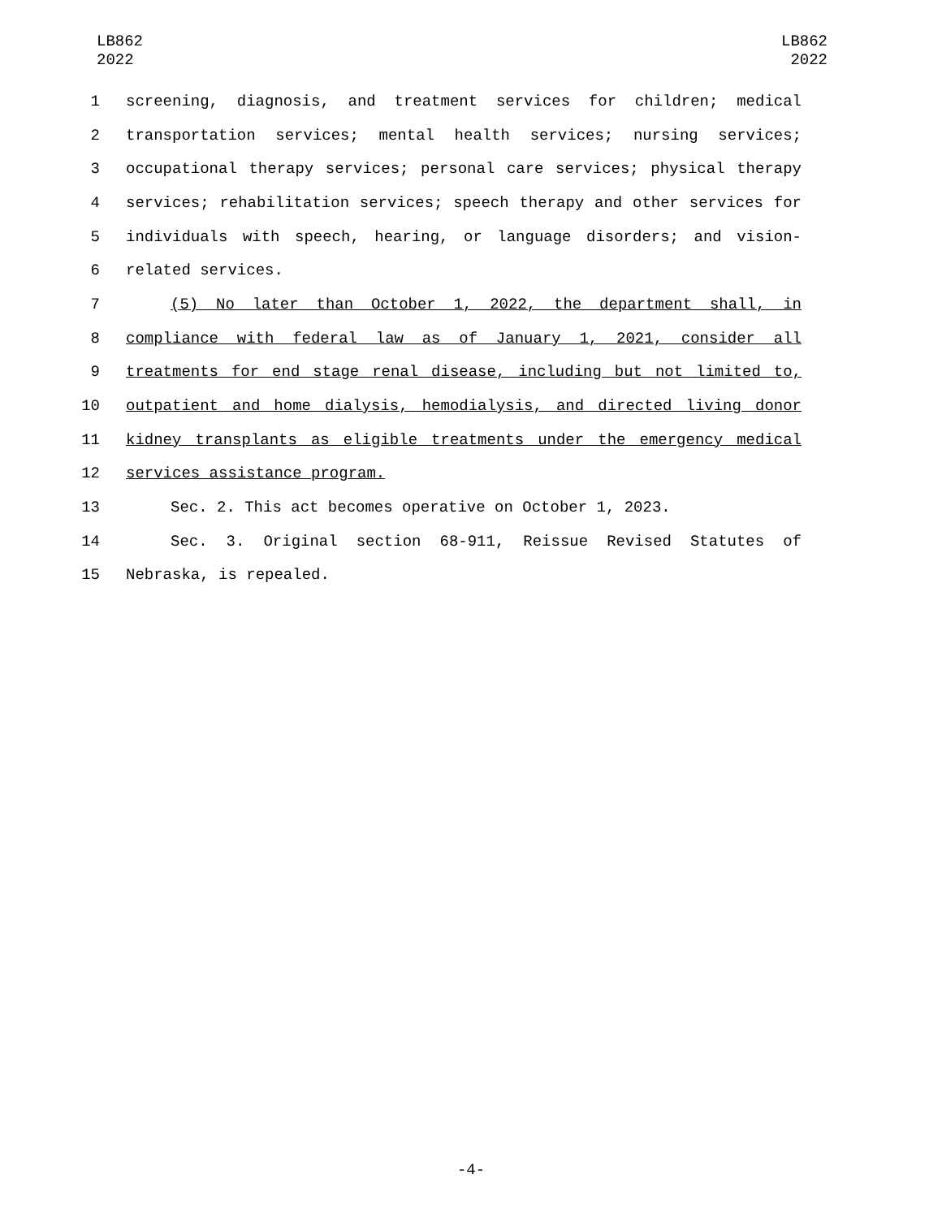LB862
2022
LB862
2022
1 screening, diagnosis, and treatment services for children; medical
2 transportation services; mental health services; nursing services;
3 occupational therapy services; personal care services; physical therapy
4 services; rehabilitation services; speech therapy and other services for
5 individuals with speech, hearing, or language disorders; and vision-
6 related services.
7 (5) No later than October 1, 2022, the department shall, in
8 compliance with federal law as of January 1, 2021, consider all
9 treatments for end stage renal disease, including but not limited to,
10 outpatient and home dialysis, hemodialysis, and directed living donor
11 kidney transplants as eligible treatments under the emergency medical
12 services assistance program.
13 Sec. 2. This act becomes operative on October 1, 2023.
14 Sec. 3. Original section 68-911, Reissue Revised Statutes of
15 Nebraska, is repealed.
-4-